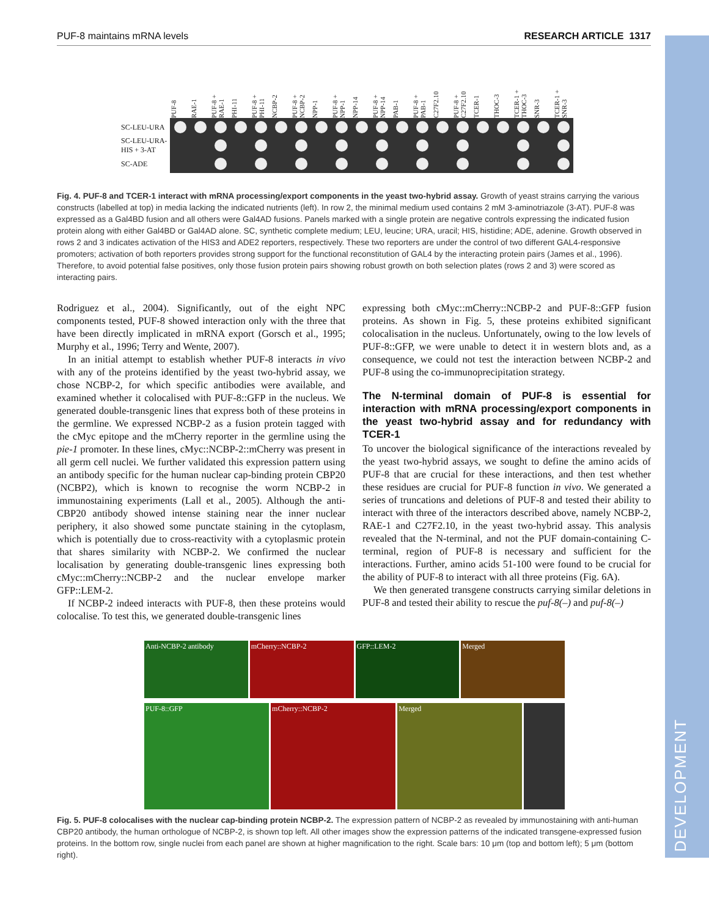DEVELOPMENT
PUF-8 maintains mRNA levels RESEARCH ARTICLE 1317
PUF-8
RAE-1
PUF-8 + RAE-1
PHI-11
PUF-8 + PHI-11
NCBP-2
PUF-8 + NCBP-2
NPP-1
PUF-8 + NPP-1
NPP-14
PUF-8 + NPP-14
PAB-1
PUF-8 + PAB-1
C27F2.10
PUF-8 + C27F2.10
TCER-1
THOC-3
TCER-1 + THOC-3
SNR-3
TCER-1 + SNR-3
SC-LEU-URA
SC-LEU-URA-
HIS + 3-AT
SC-ADE
Fig. 4. PUF-8 and TCER-1 interact with mRNA processing/export components in the yeast two-hybrid assay. Growth of yeast strains carrying the various constructs (labelled at top) in media lacking the indicated nutrients (left). In row 2, the minimal medium used contains 2 mM 3-aminotriazole (3-AT). PUF-8 was expressed as a Gal4BD fusion and all others were Gal4AD fusions. Panels marked with a single protein are negative controls expressing the indicated fusion protein along with either Gal4BD or Gal4AD alone. SC, synthetic complete medium; LEU, leucine; URA, uracil; HIS, histidine; ADE, adenine. Growth observed in rows 2 and 3 indicates activation of the HIS3 and ADE2 reporters, respectively. These two reporters are under the control of two different GAL4-responsive promoters; activation of both reporters provides strong support for the functional reconstitution of GAL4 by the interacting protein pairs (James et al., 1996). Therefore, to avoid potential false positives, only those fusion protein pairs showing robust growth on both selection plates (rows 2 and 3) were scored as interacting pairs.
Rodriguez et al., 2004). Significantly, out of the eight NPC components tested, PUF-8 showed interaction only with the three that have been directly implicated in mRNA export (Gorsch et al., 1995; Murphy et al., 1996; Terry and Wente, 2007).
In an initial attempt to establish whether PUF-8 interacts in vivo with any of the proteins identified by the yeast two-hybrid assay, we chose NCBP-2, for which specific antibodies were available, and examined whether it colocalised with PUF-8::GFP in the nucleus. We generated double-transgenic lines that express both of these proteins in the germline. We expressed NCBP-2 as a fusion protein tagged with the cMyc epitope and the mCherry reporter in the germline using the pie-1 promoter. In these lines, cMyc::NCBP-2::mCherry was present in all germ cell nuclei. We further validated this expression pattern using an antibody specific for the human nuclear cap-binding protein CBP20 (NCBP2), which is known to recognise the worm NCBP-2 in immunostaining experiments (Lall et al., 2005). Although the anti-CBP20 antibody showed intense staining near the inner nuclear periphery, it also showed some punctate staining in the cytoplasm, which is potentially due to cross-reactivity with a cytoplasmic protein that shares similarity with NCBP-2. We confirmed the nuclear localisation by generating double-transgenic lines expressing both cMyc::mCherry::NCBP-2 and the nuclear envelope marker GFP::LEM-2.
If NCBP-2 indeed interacts with PUF-8, then these proteins would colocalise. To test this, we generated double-transgenic lines
expressing both cMyc::mCherry::NCBP-2 and PUF-8::GFP fusion proteins. As shown in Fig. 5, these proteins exhibited significant colocalisation in the nucleus. Unfortunately, owing to the low levels of PUF-8::GFP, we were unable to detect it in western blots and, as a consequence, we could not test the interaction between NCBP-2 and PUF-8 using the co-immunoprecipitation strategy.
The N-terminal domain of PUF-8 is essential for interaction with mRNA processing/export components in the yeast two-hybrid assay and for redundancy with TCER-1
To uncover the biological significance of the interactions revealed by the yeast two-hybrid assays, we sought to define the amino acids of PUF-8 that are crucial for these interactions, and then test whether these residues are crucial for PUF-8 function in vivo. We generated a series of truncations and deletions of PUF-8 and tested their ability to interact with three of the interactors described above, namely NCBP-2, RAE-1 and C27F2.10, in the yeast two-hybrid assay. This analysis revealed that the N-terminal, and not the PUF domain-containing C-terminal, region of PUF-8 is necessary and sufficient for the interactions. Further, amino acids 51-100 were found to be crucial for the ability of PUF-8 to interact with all three proteins (Fig. 6A).
We then generated transgene constructs carrying similar deletions in PUF-8 and tested their ability to rescue the puf-8(–) and puf-8(–)
Anti-NCBP-2 antibody mCherry::NCBP-2 GFP::LEM-2 Merged
PUF-8::GFP mCherry::NCBP-2 Merged
Fig. 5. PUF-8 colocalises with the nuclear cap-binding protein NCBP-2. The expression pattern of NCBP-2 as revealed by immunostaining with anti-human CBP20 antibody, the human orthologue of NCBP-2, is shown top left. All other images show the expression patterns of the indicated transgene-expressed fusion proteins. In the bottom row, single nuclei from each panel are shown at higher magnification to the right. Scale bars: 10 μm (top and bottom left); 5 μm (bottom right).